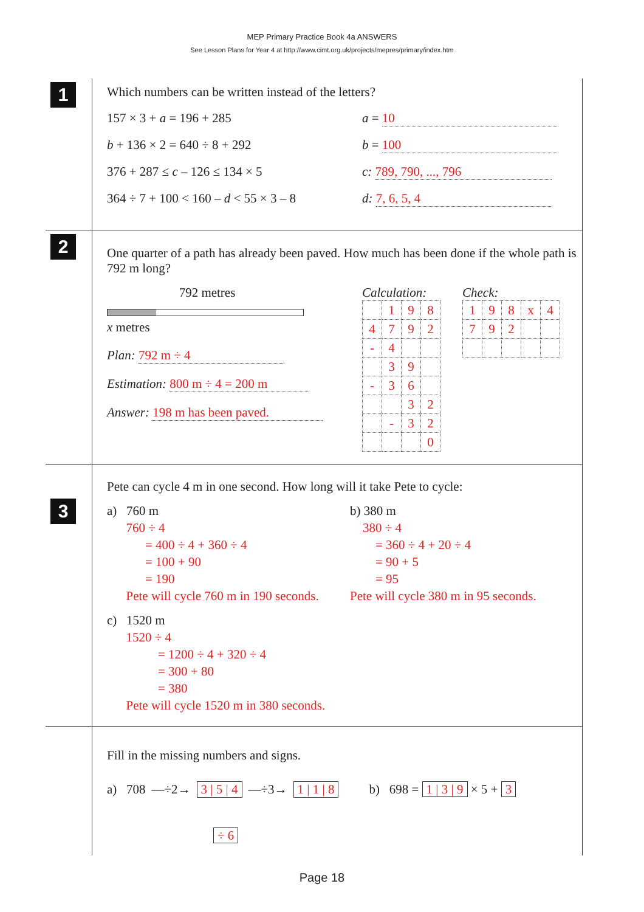MEP Primary Practice Book 4a ANSWERS
See Lesson Plans for Year 4 at http://www.cimt.org.uk/projects/mepres/primary/index.htm
1
Which numbers can be written instead of the letters?
157 × 3 + a = 196 + 285 a = 10
b + 136 × 2 = 640 ÷ 8 + 292 b = 100
376 + 287 ≤ c – 126 ≤ 134 × 5 c: 789, 790, ..., 796
364 ÷ 7 + 100 < 160 – d < 55 × 3 – 8
d: 7, 6, 5, 4
2
One quarter of a path has already been paved. How much has been done if the whole path is 792 m long?
792 metres
x metres
Plan: 792 m ÷ 4
Estimation: 800 m ÷ 4 = 200 m
Answer: 198 m has been paved.
Calculation:
| | 1 | 9 | 8 |
| 4 | 7 | 9 | 2 |
| - | 4 | | |
| | 3 | 9 | |
| - | 3 | 6 | |
| | | 3 | 2 |
| | - | 3 | 2 |
| | | | 0 |
Check:
| 1 | 9 | 8 | x | 4 |
| 7 | 9 | 2 | | |
3
Pete can cycle 4 m in one second. How long will it take Pete to cycle:
a) 760 m
760 ÷ 4
= 400 ÷ 4 + 360 ÷ 4
= 100 + 90
= 190
Pete will cycle 760 m in 190 seconds.
b) 380 m
380 ÷ 4
= 360 ÷ 4 + 20 ÷ 4
= 90 + 5
= 95
Pete will cycle 380 m in 95 seconds.
c) 1520 m
1520 ÷ 4
= 1200 ÷ 4 + 320 ÷ 4
= 300 + 80
= 380
Pete will cycle 1520 m in 380 seconds.
Fill in the missing numbers and signs.
a) 708 —÷2→ 3 | 5 | 4 —÷3→ 1 | 1 | 8 b) 698 = 1 | 3 | 9 × 5 + 3
÷ 6
Page 18